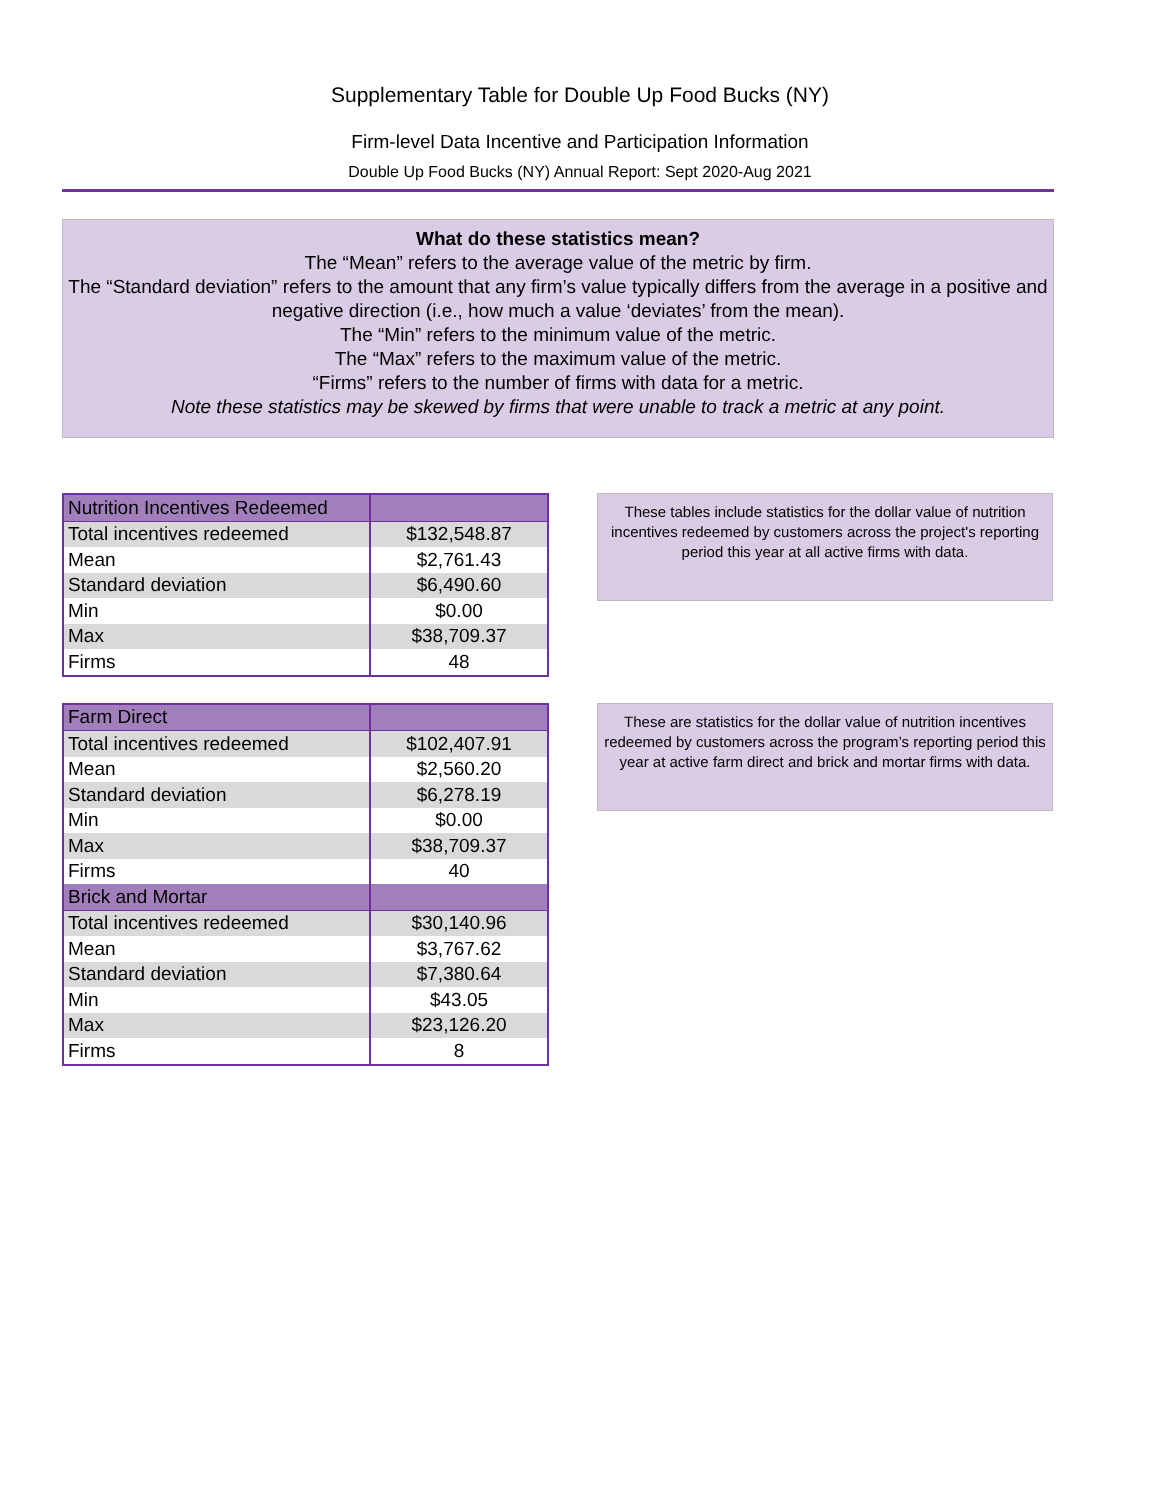Supplementary Table for Double Up Food Bucks (NY)
Firm-level Data Incentive and Participation Information
Double Up Food Bucks (NY) Annual Report: Sept 2020-Aug 2021
What do these statistics mean?
The “Mean” refers to the average value of the metric by firm.
The “Standard deviation” refers to the amount that any firm’s value typically differs from the average in a positive and negative direction (i.e., how much a value ‘deviates’ from the mean).
The “Min” refers to the minimum value of the metric.
The “Max” refers to the maximum value of the metric.
“Firms” refers to the number of firms with data for a metric.
Note these statistics may be skewed by firms that were unable to track a metric at any point.
| Nutrition Incentives Redeemed | |
| Total incentives redeemed | $132,548.87 |
| Mean | $2,761.43 |
| Standard deviation | $6,490.60 |
| Min | $0.00 |
| Max | $38,709.37 |
| Firms | 48 |
These tables include statistics for the dollar value of nutrition incentives redeemed by customers across the project's reporting period this year at all active firms with data.
| Farm Direct | |
| Total incentives redeemed | $102,407.91 |
| Mean | $2,560.20 |
| Standard deviation | $6,278.19 |
| Min | $0.00 |
| Max | $38,709.37 |
| Firms | 40 |
| Brick and Mortar | |
| Total incentives redeemed | $30,140.96 |
| Mean | $3,767.62 |
| Standard deviation | $7,380.64 |
| Min | $43.05 |
| Max | $23,126.20 |
| Firms | 8 |
These are statistics for the dollar value of nutrition incentives redeemed by customers across the program’s reporting period this year at active farm direct and brick and mortar firms with data.